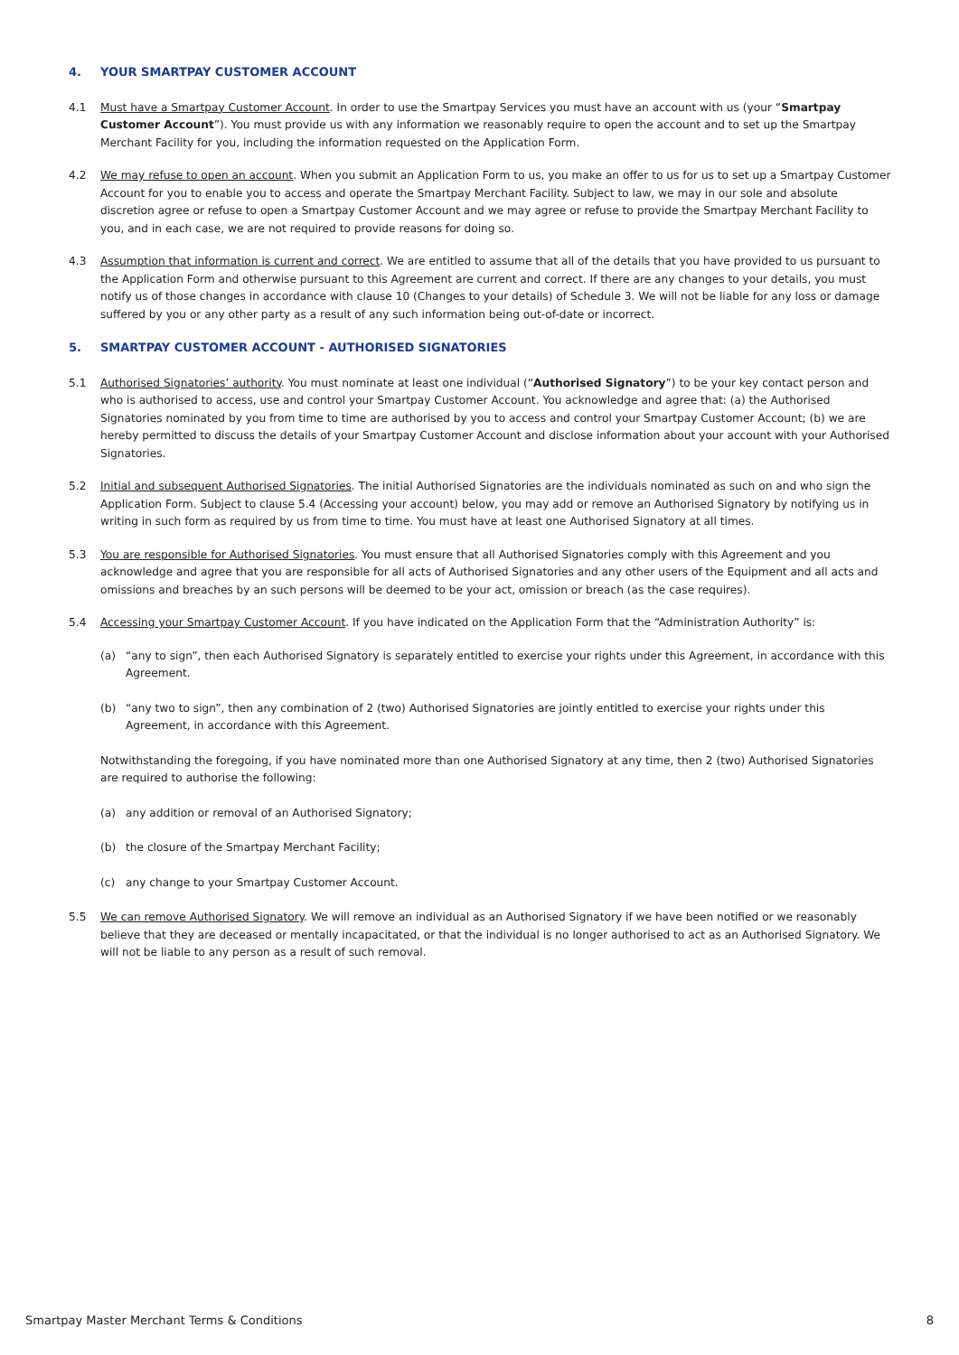4. YOUR SMARTPAY CUSTOMER ACCOUNT
4.1 Must have a Smartpay Customer Account. In order to use the Smartpay Services you must have an account with us (your “Smartpay Customer Account”). You must provide us with any information we reasonably require to open the account and to set up the Smartpay Merchant Facility for you, including the information requested on the Application Form.
4.2 We may refuse to open an account. When you submit an Application Form to us, you make an offer to us for us to set up a Smartpay Customer Account for you to enable you to access and operate the Smartpay Merchant Facility. Subject to law, we may in our sole and absolute discretion agree or refuse to open a Smartpay Customer Account and we may agree or refuse to provide the Smartpay Merchant Facility to you, and in each case, we are not required to provide reasons for doing so.
4.3 Assumption that information is current and correct. We are entitled to assume that all of the details that you have provided to us pursuant to the Application Form and otherwise pursuant to this Agreement are current and correct. If there are any changes to your details, you must notify us of those changes in accordance with clause 10 (Changes to your details) of Schedule 3. We will not be liable for any loss or damage suffered by you or any other party as a result of any such information being out-of-date or incorrect.
5. SMARTPAY CUSTOMER ACCOUNT - AUTHORISED SIGNATORIES
5.1 Authorised Signatories’ authority. You must nominate at least one individual (“Authorised Signatory”) to be your key contact person and who is authorised to access, use and control your Smartpay Customer Account. You acknowledge and agree that: (a) the Authorised Signatories nominated by you from time to time are authorised by you to access and control your Smartpay Customer Account; (b) we are hereby permitted to discuss the details of your Smartpay Customer Account and disclose information about your account with your Authorised Signatories.
5.2 Initial and subsequent Authorised Signatories. The initial Authorised Signatories are the individuals nominated as such on and who sign the Application Form. Subject to clause 5.4 (Accessing your account) below, you may add or remove an Authorised Signatory by notifying us in writing in such form as required by us from time to time. You must have at least one Authorised Signatory at all times.
5.3 You are responsible for Authorised Signatories. You must ensure that all Authorised Signatories comply with this Agreement and you acknowledge and agree that you are responsible for all acts of Authorised Signatories and any other users of the Equipment and all acts and omissions and breaches by an such persons will be deemed to be your act, omission or breach (as the case requires).
5.4 Accessing your Smartpay Customer Account. If you have indicated on the Application Form that the “Administration Authority” is:
(a) “any to sign”, then each Authorised Signatory is separately entitled to exercise your rights under this Agreement, in accordance with this Agreement.
(b) “any two to sign”, then any combination of 2 (two) Authorised Signatories are jointly entitled to exercise your rights under this Agreement, in accordance with this Agreement.
Notwithstanding the foregoing, if you have nominated more than one Authorised Signatory at any time, then 2 (two) Authorised Signatories are required to authorise the following:
(a) any addition or removal of an Authorised Signatory;
(b) the closure of the Smartpay Merchant Facility;
(c) any change to your Smartpay Customer Account.
5.5 We can remove Authorised Signatory. We will remove an individual as an Authorised Signatory if we have been notified or we reasonably believe that they are deceased or mentally incapacitated, or that the individual is no longer authorised to act as an Authorised Signatory. We will not be liable to any person as a result of such removal.
Smartpay Master Merchant Terms & Conditions 8